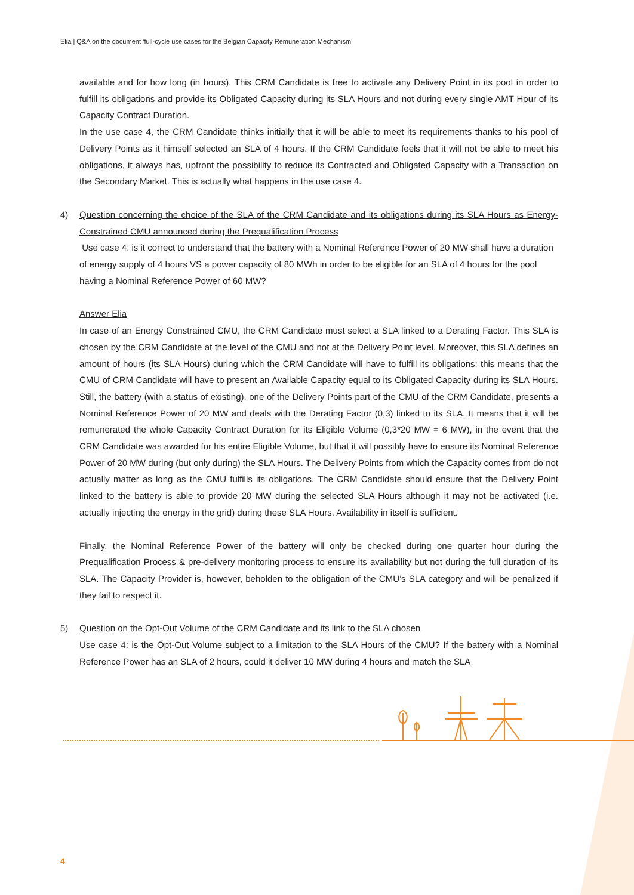Elia | Q&A on the document ‘full-cycle use cases for the Belgian Capacity Remuneration Mechanism’
available and for how long (in hours). This CRM Candidate is free to activate any Delivery Point in its pool in order to fulfill its obligations and provide its Obligated Capacity during its SLA Hours and not during every single AMT Hour of its Capacity Contract Duration.
In the use case 4, the CRM Candidate thinks initially that it will be able to meet its requirements thanks to his pool of Delivery Points as it himself selected an SLA of 4 hours. If the CRM Candidate feels that it will not be able to meet his obligations, it always has, upfront the possibility to reduce its Contracted and Obligated Capacity with a Transaction on the Secondary Market. This is actually what happens in the use case 4.
4) Question concerning the choice of the SLA of the CRM Candidate and its obligations during its SLA Hours as Energy- Constrained CMU announced during the Prequalification Process
Use case 4: is it correct to understand that the battery with a Nominal Reference Power of 20 MW shall have a duration of energy supply of 4 hours VS a power capacity of 80 MWh in order to be eligible for an SLA of 4 hours for the pool having a Nominal Reference Power of 60 MW?
Answer Elia
In case of an Energy Constrained CMU, the CRM Candidate must select a SLA linked to a Derating Factor. This SLA is chosen by the CRM Candidate at the level of the CMU and not at the Delivery Point level. Moreover, this SLA defines an amount of hours (its SLA Hours) during which the CRM Candidate will have to fulfill its obligations: this means that the CMU of CRM Candidate will have to present an Available Capacity equal to its Obligated Capacity during its SLA Hours. Still, the battery (with a status of existing), one of the Delivery Points part of the CMU of the CRM Candidate, presents a Nominal Reference Power of 20 MW and deals with the Derating Factor (0,3) linked to its SLA. It means that it will be remunerated the whole Capacity Contract Duration for its Eligible Volume (0,3*20 MW = 6 MW), in the event that the CRM Candidate was awarded for his entire Eligible Volume, but that it will possibly have to ensure its Nominal Reference Power of 20 MW during (but only during) the SLA Hours. The Delivery Points from which the Capacity comes from do not actually matter as long as the CMU fulfills its obligations. The CRM Candidate should ensure that the Delivery Point linked to the battery is able to provide 20 MW during the selected SLA Hours although it may not be activated (i.e. actually injecting the energy in the grid) during these SLA Hours. Availability in itself is sufficient.
Finally, the Nominal Reference Power of the battery will only be checked during one quarter hour during the Prequalification Process & pre-delivery monitoring process to ensure its availability but not during the full duration of its SLA. The Capacity Provider is, however, beholden to the obligation of the CMU’s SLA category and will be penalized if they fail to respect it.
5) Question on the Opt-Out Volume of the CRM Candidate and its link to the SLA chosen
Use case 4: is the Opt-Out Volume subject to a limitation to the SLA Hours of the CMU? If the battery with a Nominal Reference Power has an SLA of 2 hours, could it deliver 10 MW during 4 hours and match the SLA
4